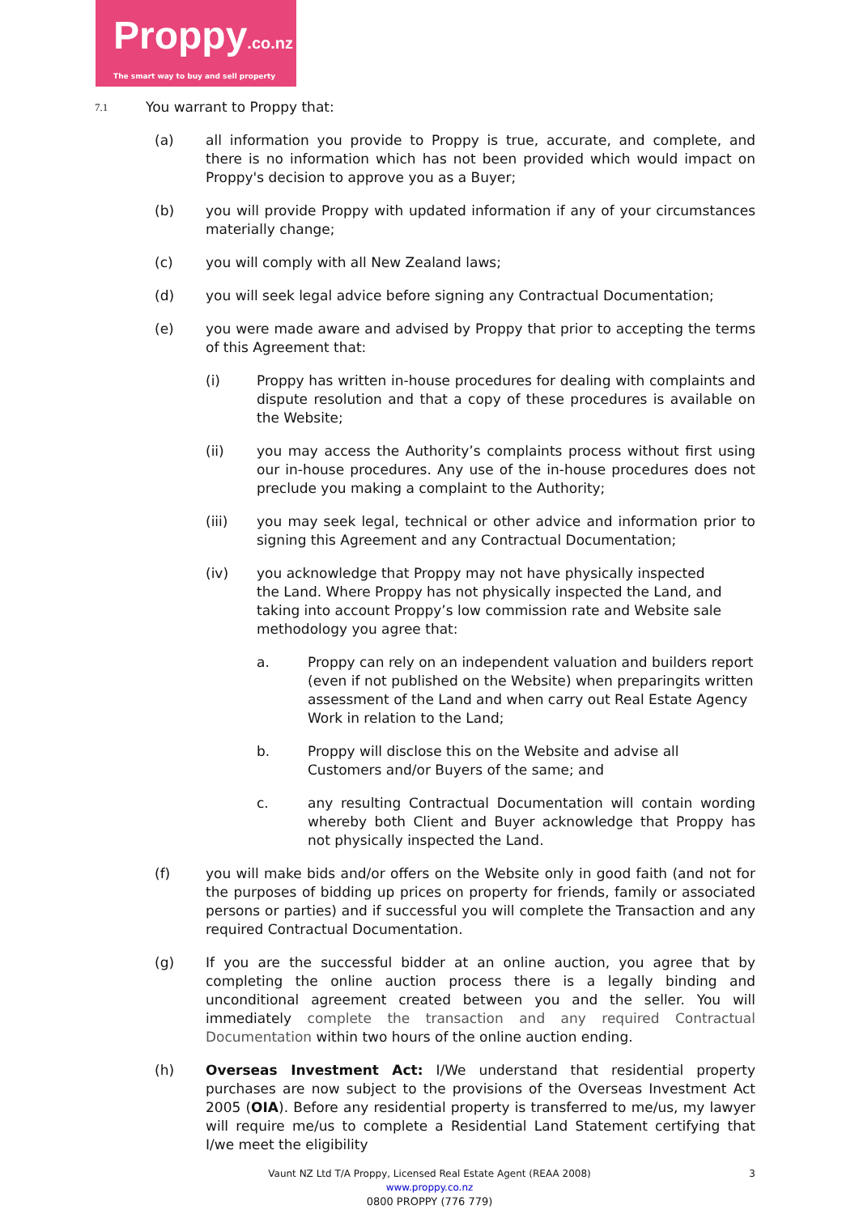Proppy.co.nz
The smart way to buy and sell property
7.1
You warrant to Proppy that:
(a) all information you provide to Proppy is true, accurate, and complete, and there is no information which has not been provided which would impact on Proppy's decision to approve you as a Buyer;
(b) you will provide Proppy with updated information if any of your circumstances materially change;
(c) you will comply with all New Zealand laws;
(d) you will seek legal advice before signing any Contractual Documentation;
(e) you were made aware and advised by Proppy that prior to accepting the terms of this Agreement that:
(i) Proppy has written in-house procedures for dealing with complaints and dispute resolution and that a copy of these procedures is available on the Website;
(ii) you may access the Authority’s complaints process without first using our in-house procedures. Any use of the in-house procedures does not preclude you making a complaint to the Authority;
(iii) you may seek legal, technical or other advice and information prior to signing this Agreement and any Contractual Documentation;
(iv) you acknowledge that Proppy may not have physically inspected the Land. Where Proppy has not physically inspected the Land, and taking into account Proppy’s low commission rate and Website sale methodology you agree that:
a. Proppy can rely on an independent valuation and builders report (even if not published on the Website) when preparingits written assessment of the Land and when carry out Real Estate Agency Work in relation to the Land;
b. Proppy will disclose this on the Website and advise all Customers and/or Buyers of the same; and
c. any resulting Contractual Documentation will contain wording whereby both Client and Buyer acknowledge that Proppy has not physically inspected the Land.
(f) you will make bids and/or offers on the Website only in good faith (and not for the purposes of bidding up prices on property for friends, family or associated persons or parties) and if successful you will complete the Transaction and any required Contractual Documentation.
(g) If you are the successful bidder at an online auction, you agree that by completing the online auction process there is a legally binding and unconditional agreement created between you and the seller. You will immediately complete the transaction and any required Contractual Documentation within two hours of the online auction ending.
(h) Overseas Investment Act: I/We understand that residential property purchases are now subject to the provisions of the Overseas Investment Act 2005 (OIA). Before any residential property is transferred to me/us, my lawyer will require me/us to complete a Residential Land Statement certifying that I/we meet the eligibility
Vaunt NZ Ltd T/A Proppy, Licensed Real Estate Agent (REAA 2008) 3
www.proppy.co.nz
0800 PROPPY (776 779)